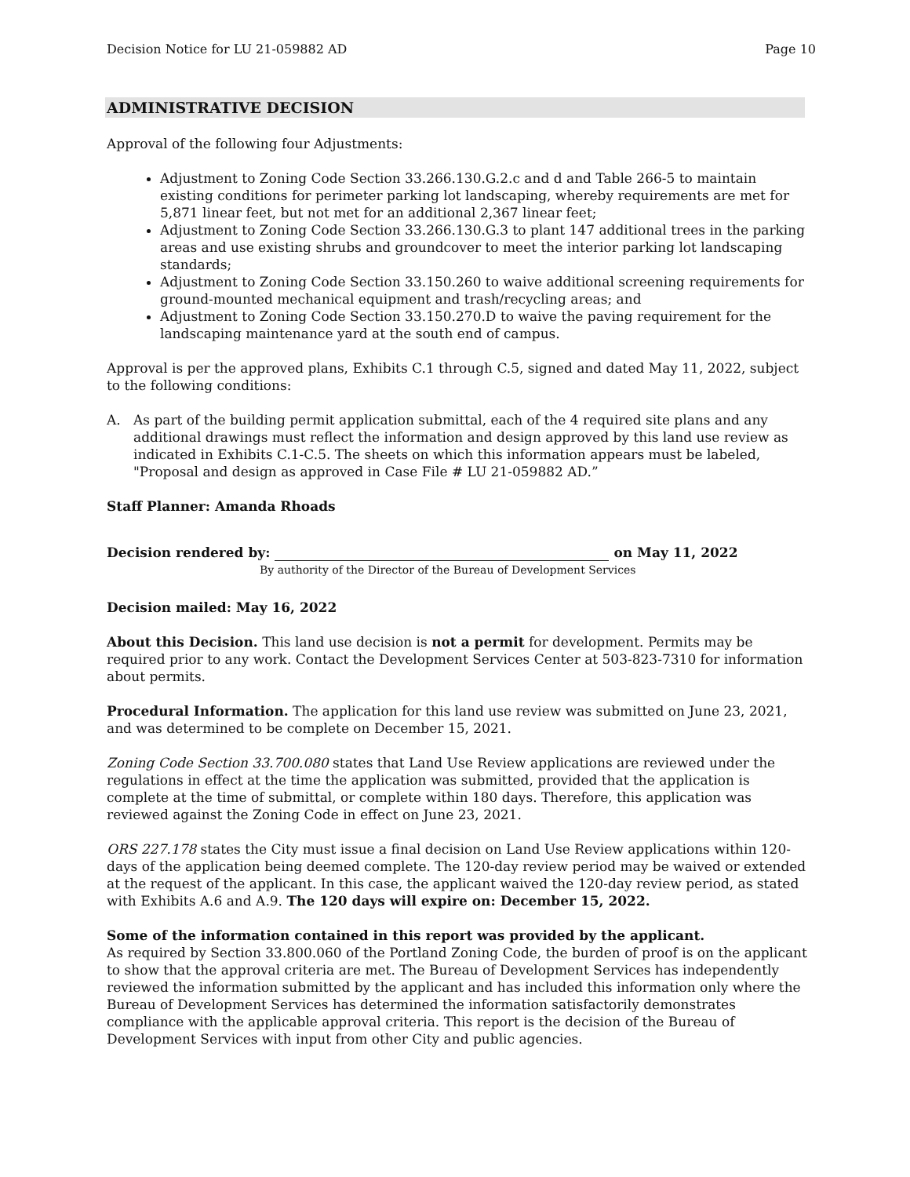Decision Notice for LU 21-059882 AD Page 10
ADMINISTRATIVE DECISION
Approval of the following four Adjustments:
Adjustment to Zoning Code Section 33.266.130.G.2.c and d and Table 266-5 to maintain existing conditions for perimeter parking lot landscaping, whereby requirements are met for 5,871 linear feet, but not met for an additional 2,367 linear feet;
Adjustment to Zoning Code Section 33.266.130.G.3 to plant 147 additional trees in the parking areas and use existing shrubs and groundcover to meet the interior parking lot landscaping standards;
Adjustment to Zoning Code Section 33.150.260 to waive additional screening requirements for ground-mounted mechanical equipment and trash/recycling areas; and
Adjustment to Zoning Code Section 33.150.270.D to waive the paving requirement for the landscaping maintenance yard at the south end of campus.
Approval is per the approved plans, Exhibits C.1 through C.5, signed and dated May 11, 2022, subject to the following conditions:
A. As part of the building permit application submittal, each of the 4 required site plans and any additional drawings must reflect the information and design approved by this land use review as indicated in Exhibits C.1-C.5. The sheets on which this information appears must be labeled, "Proposal and design as approved in Case File # LU 21-059882 AD.”
Staff Planner: Amanda Rhoads
Decision rendered by: on May 11, 2022
By authority of the Director of the Bureau of Development Services
Decision mailed: May 16, 2022
About this Decision. This land use decision is not a permit for development. Permits may be required prior to any work. Contact the Development Services Center at 503-823-7310 for information about permits.
Procedural Information. The application for this land use review was submitted on June 23, 2021, and was determined to be complete on December 15, 2021.
Zoning Code Section 33.700.080 states that Land Use Review applications are reviewed under the regulations in effect at the time the application was submitted, provided that the application is complete at the time of submittal, or complete within 180 days. Therefore, this application was reviewed against the Zoning Code in effect on June 23, 2021.
ORS 227.178 states the City must issue a final decision on Land Use Review applications within 120-days of the application being deemed complete. The 120-day review period may be waived or extended at the request of the applicant. In this case, the applicant waived the 120-day review period, as stated with Exhibits A.6 and A.9. The 120 days will expire on: December 15, 2022.
Some of the information contained in this report was provided by the applicant.
As required by Section 33.800.060 of the Portland Zoning Code, the burden of proof is on the applicant to show that the approval criteria are met. The Bureau of Development Services has independently reviewed the information submitted by the applicant and has included this information only where the Bureau of Development Services has determined the information satisfactorily demonstrates compliance with the applicable approval criteria. This report is the decision of the Bureau of Development Services with input from other City and public agencies.